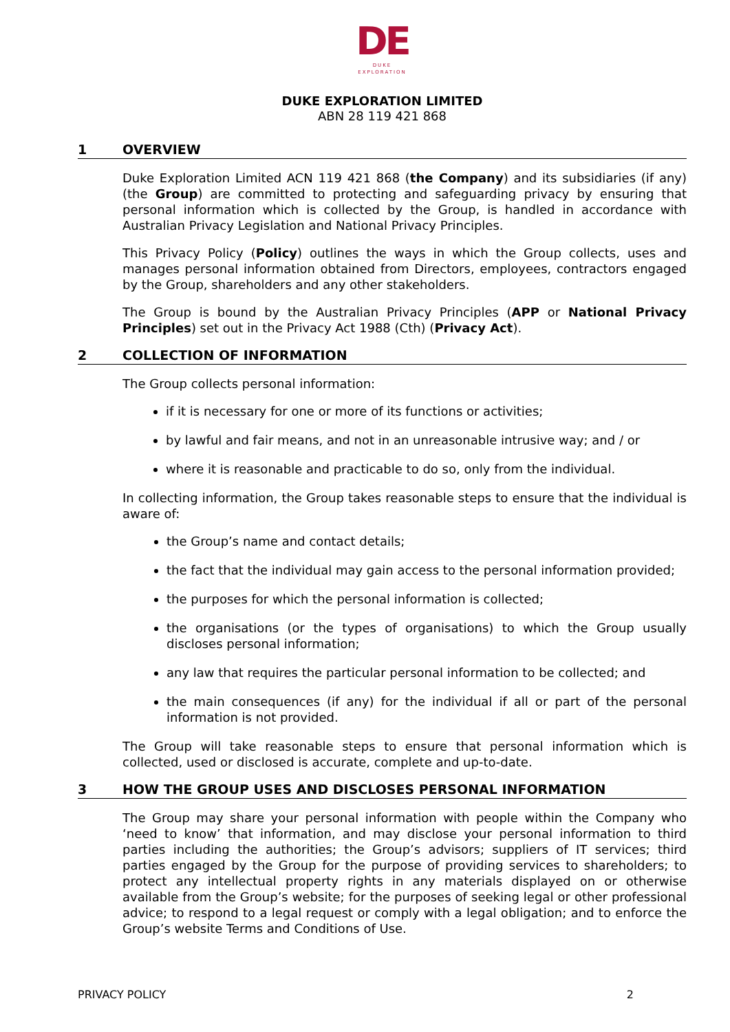DE
DUKE
EXPLORATION
DUKE EXPLORATION LIMITED
ABN 28 119 421 868
1 OVERVIEW
Duke Exploration Limited ACN 119 421 868 (the Company) and its subsidiaries (if any) (the Group) are committed to protecting and safeguarding privacy by ensuring that personal information which is collected by the Group, is handled in accordance with Australian Privacy Legislation and National Privacy Principles.
This Privacy Policy (Policy) outlines the ways in which the Group collects, uses and manages personal information obtained from Directors, employees, contractors engaged by the Group, shareholders and any other stakeholders.
The Group is bound by the Australian Privacy Principles (APP or National Privacy Principles) set out in the Privacy Act 1988 (Cth) (Privacy Act).
2 COLLECTION OF INFORMATION
The Group collects personal information:
if it is necessary for one or more of its functions or activities;
by lawful and fair means, and not in an unreasonable intrusive way; and / or
where it is reasonable and practicable to do so, only from the individual.
In collecting information, the Group takes reasonable steps to ensure that the individual is aware of:
the Group’s name and contact details;
the fact that the individual may gain access to the personal information provided;
the purposes for which the personal information is collected;
the organisations (or the types of organisations) to which the Group usually discloses personal information;
any law that requires the particular personal information to be collected; and
the main consequences (if any) for the individual if all or part of the personal information is not provided.
The Group will take reasonable steps to ensure that personal information which is collected, used or disclosed is accurate, complete and up-to-date.
3 HOW THE GROUP USES AND DISCLOSES PERSONAL INFORMATION
The Group may share your personal information with people within the Company who ‘need to know’ that information, and may disclose your personal information to third parties including the authorities; the Group’s advisors; suppliers of IT services; third parties engaged by the Group for the purpose of providing services to shareholders; to protect any intellectual property rights in any materials displayed on or otherwise available from the Group’s website; for the purposes of seeking legal or other professional advice; to respond to a legal request or comply with a legal obligation; and to enforce the Group’s website Terms and Conditions of Use.
PRIVACY POLICY 2